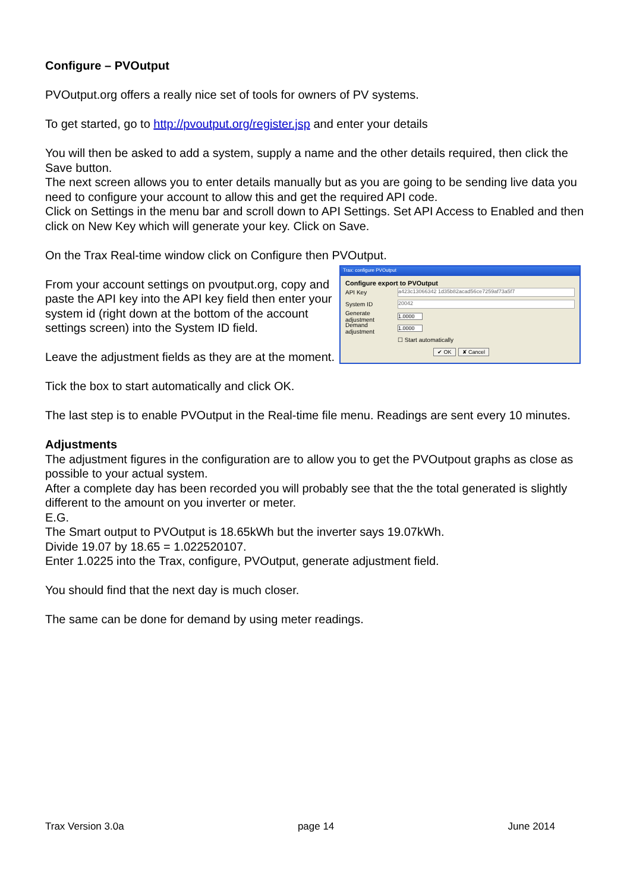Configure – PVOutput
PVOutput.org offers a really nice set of tools for owners of PV systems.
To get started, go to http://pvoutput.org/register.jsp and enter your details
You will then be asked to add a system, supply a name and the other details required, then click the Save button.
The next screen allows you to enter details manually but as you are going to be sending live data you need to configure your account to allow this and get the required API code.
Click on Settings in the menu bar and scroll down to API Settings. Set API Access to Enabled and then click on New Key which will generate your key. Click on Save.
On the Trax Real-time window click on Configure then PVOutput.
From your account settings on pvoutput.org, copy and paste the API key into the API key field then enter your system id (right down at the bottom of the account settings screen) into the System ID field.
Leave the adjustment fields as they are at the moment.
Trax: configure PVOutput
Configure export to PVOutput
API Key
a423c13066342 1d35b82acad56ce7259af73a5f7
System ID
20042
Generate adjustment
1.0000
Demand adjustment
1.0000
☐ Start automatically
✔ OK ✘ Cancel
Tick the box to start automatically and click OK.
The last step is to enable PVOutput in the Real-time file menu. Readings are sent every 10 minutes.
Adjustments
The adjustment figures in the configuration are to allow you to get the PVOutpout graphs as close as possible to your actual system.
After a complete day has been recorded you will probably see that the the total generated is slightly different to the amount on you inverter or meter.
E.G.
The Smart output to PVOutput is 18.65kWh but the inverter says 19.07kWh.
Divide 19.07 by 18.65 = 1.022520107.
Enter 1.0225 into the Trax, configure, PVOutput, generate adjustment field.
You should find that the next day is much closer.
The same can be done for demand by using meter readings.
Trax Version 3.0a page 14 June 2014